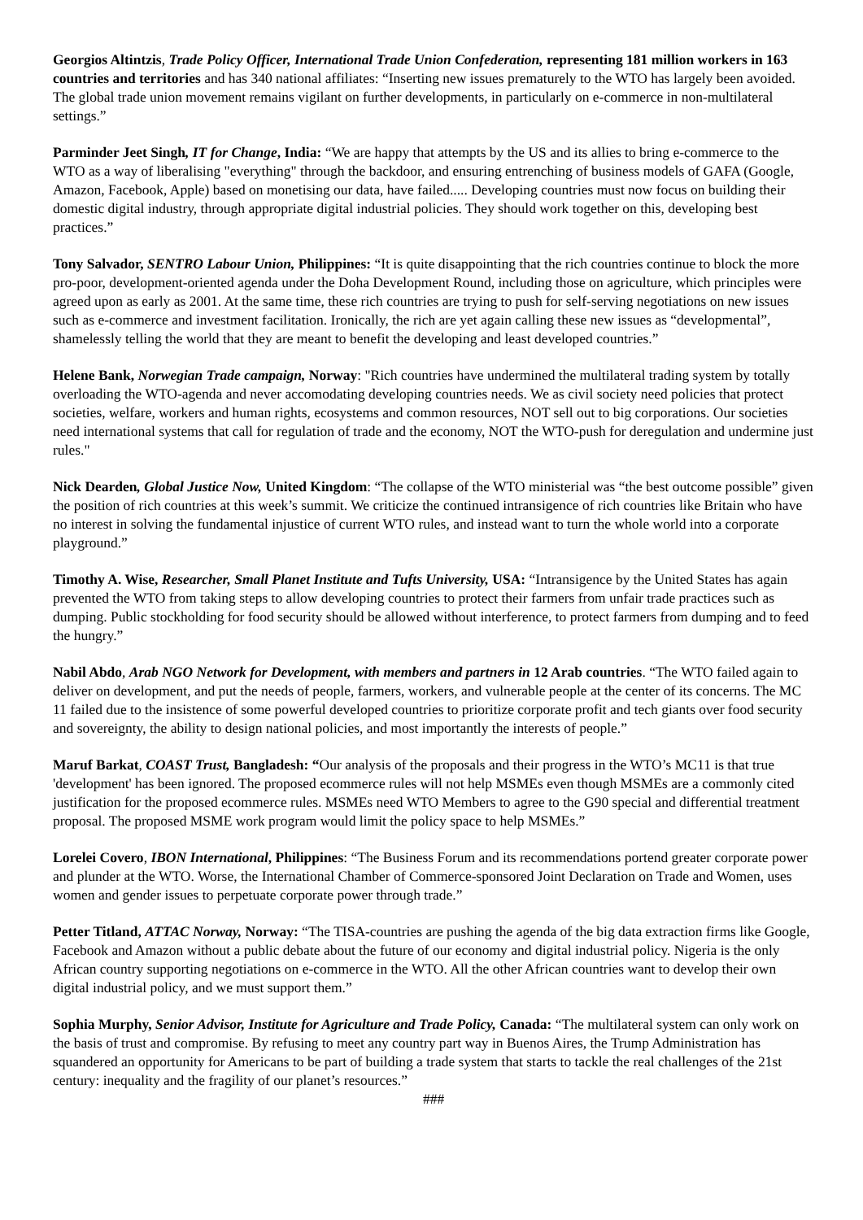Georgios Altintzis, Trade Policy Officer, International Trade Union Confederation, representing 181 million workers in 163 countries and territories and has 340 national affiliates: “Inserting new issues prematurely to the WTO has largely been avoided. The global trade union movement remains vigilant on further developments, in particularly on e-commerce in non-multilateral settings.”
Parminder Jeet Singh, IT for Change, India: “We are happy that attempts by the US and its allies to bring e-commerce to the WTO as a way of liberalising "everything" through the backdoor, and ensuring entrenching of business models of GAFA (Google, Amazon, Facebook, Apple) based on monetising our data, have failed..... Developing countries must now focus on building their domestic digital industry, through appropriate digital industrial policies. They should work together on this, developing best practices.”
Tony Salvador, SENTRO Labour Union, Philippines: “It is quite disappointing that the rich countries continue to block the more pro-poor, development-oriented agenda under the Doha Development Round, including those on agriculture, which principles were agreed upon as early as 2001. At the same time, these rich countries are trying to push for self-serving negotiations on new issues such as e-commerce and investment facilitation. Ironically, the rich are yet again calling these new issues as “developmental”, shamelessly telling the world that they are meant to benefit the developing and least developed countries.”
Helene Bank, Norwegian Trade campaign, Norway: "Rich countries have undermined the multilateral trading system by totally overloading the WTO-agenda and never accomodating developing countries needs. We as civil society need policies that protect societies, welfare, workers and human rights, ecosystems and common resources, NOT sell out to big corporations. Our societies need international systems that call for regulation of trade and the economy, NOT the WTO-push for deregulation and undermine just rules."
Nick Dearden, Global Justice Now, United Kingdom: “The collapse of the WTO ministerial was “the best outcome possible” given the position of rich countries at this week’s summit. We criticize the continued intransigence of rich countries like Britain who have no interest in solving the fundamental injustice of current WTO rules, and instead want to turn the whole world into a corporate playground.”
Timothy A. Wise, Researcher, Small Planet Institute and Tufts University, USA: “Intransigence by the United States has again prevented the WTO from taking steps to allow developing countries to protect their farmers from unfair trade practices such as dumping. Public stockholding for food security should be allowed without interference, to protect farmers from dumping and to feed the hungry.”
Nabil Abdo, Arab NGO Network for Development, with members and partners in 12 Arab countries. “The WTO failed again to deliver on development, and put the needs of people, farmers, workers, and vulnerable people at the center of its concerns. The MC 11 failed due to the insistence of some powerful developed countries to prioritize corporate profit and tech giants over food security and sovereignty, the ability to design national policies, and most importantly the interests of people.”
Maruf Barkat, COAST Trust, Bangladesh: “Our analysis of the proposals and their progress in the WTO’s MC11 is that true 'development' has been ignored. The proposed ecommerce rules will not help MSMEs even though MSMEs are a commonly cited justification for the proposed ecommerce rules. MSMEs need WTO Members to agree to the G90 special and differential treatment proposal. The proposed MSME work program would limit the policy space to help MSMEs.”
Lorelei Covero, IBON International, Philippines: “The Business Forum and its recommendations portend greater corporate power and plunder at the WTO. Worse, the International Chamber of Commerce-sponsored Joint Declaration on Trade and Women, uses women and gender issues to perpetuate corporate power through trade.”
Petter Titland, ATTAC Norway, Norway: “The TISA-countries are pushing the agenda of the big data extraction firms like Google, Facebook and Amazon without a public debate about the future of our economy and digital industrial policy. Nigeria is the only African country supporting negotiations on e-commerce in the WTO. All the other African countries want to develop their own digital industrial policy, and we must support them.”
Sophia Murphy, Senior Advisor, Institute for Agriculture and Trade Policy, Canada: “The multilateral system can only work on the basis of trust and compromise. By refusing to meet any country part way in Buenos Aires, the Trump Administration has squandered an opportunity for Americans to be part of building a trade system that starts to tackle the real challenges of the 21st century: inequality and the fragility of our planet’s resources.”
###